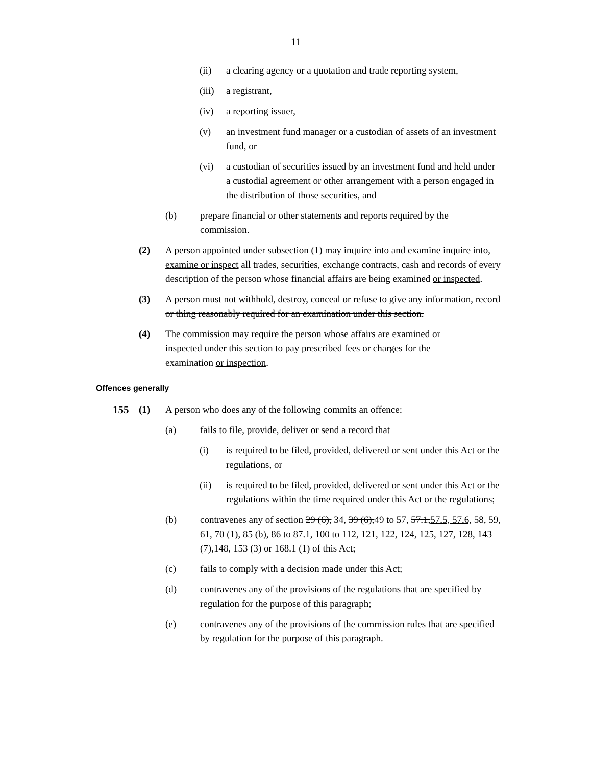11
(ii) a clearing agency or a quotation and trade reporting system,
(iii)
a registrant,
(iv) a reporting issuer,
(v) an investment fund manager or a custodian of assets of an investment fund, or
(vi) a custodian of securities issued by an investment fund and held under a custodial agreement or other arrangement with a person engaged in the distribution of those securities, and
(b) prepare financial or other statements and reports required by the commission.
(2) A person appointed under subsection (1) may inquire into and examine inquire into, examine or inspect all trades, securities, exchange contracts, cash and records of every description of the person whose financial affairs are being examined or inspected.
(3) A person must not withhold, destroy, conceal or refuse to give any information, record or thing reasonably required for an examination under this section.
(4) The commission may require the person whose affairs are examined or inspected under this section to pay prescribed fees or charges for the examination or inspection.
Offences generally
155 (1) A person who does any of the following commits an offence:
(a) fails to file, provide, deliver or send a record that
(i) is required to be filed, provided, delivered or sent under this Act or the regulations, or
(ii) is required to be filed, provided, delivered or sent under this Act or the regulations within the time required under this Act or the regulations;
(b) contravenes any of section 29 (6), 34, 39 (6),49 to 57, 57.1,57.5, 57.6, 58, 59, 61, 70 (1), 85 (b), 86 to 87.1, 100 to 112, 121, 122, 124, 125, 127, 128, 143 (7),148, 153 (3) or 168.1 (1) of this Act;
(c) fails to comply with a decision made under this Act;
(d) contravenes any of the provisions of the regulations that are specified by regulation for the purpose of this paragraph;
(e) contravenes any of the provisions of the commission rules that are specified by regulation for the purpose of this paragraph.